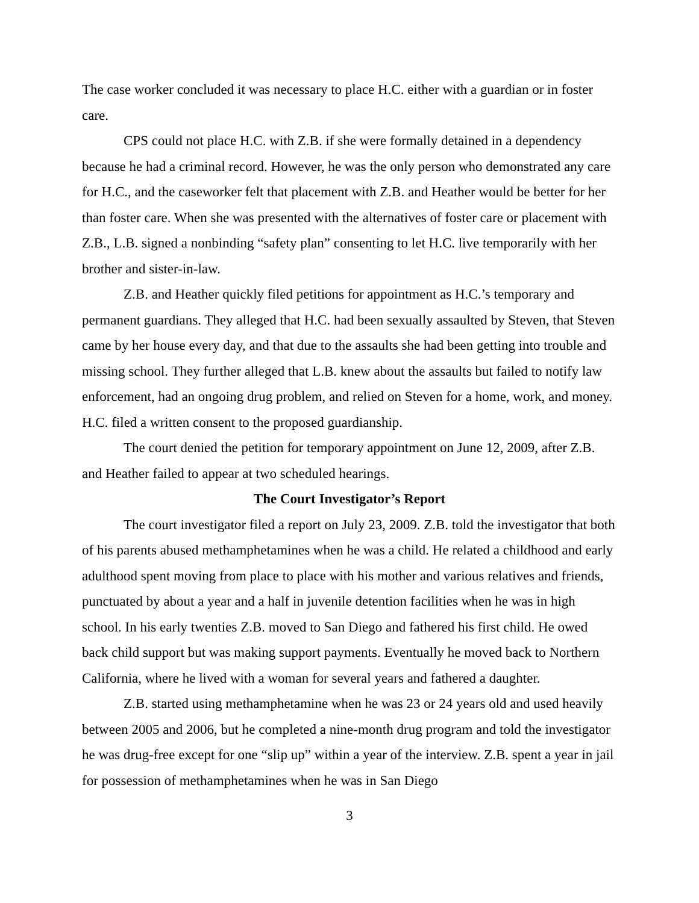The case worker concluded it was necessary to place H.C. either with a guardian or in foster care.
CPS could not place H.C. with Z.B. if she were formally detained in a dependency because he had a criminal record. However, he was the only person who demonstrated any care for H.C., and the caseworker felt that placement with Z.B. and Heather would be better for her than foster care. When she was presented with the alternatives of foster care or placement with Z.B., L.B. signed a nonbinding “safety plan” consenting to let H.C. live temporarily with her brother and sister-in-law.
Z.B. and Heather quickly filed petitions for appointment as H.C.’s temporary and permanent guardians. They alleged that H.C. had been sexually assaulted by Steven, that Steven came by her house every day, and that due to the assaults she had been getting into trouble and missing school. They further alleged that L.B. knew about the assaults but failed to notify law enforcement, had an ongoing drug problem, and relied on Steven for a home, work, and money. H.C. filed a written consent to the proposed guardianship.
The court denied the petition for temporary appointment on June 12, 2009, after Z.B. and Heather failed to appear at two scheduled hearings.
The Court Investigator’s Report
The court investigator filed a report on July 23, 2009. Z.B. told the investigator that both of his parents abused methamphetamines when he was a child. He related a childhood and early adulthood spent moving from place to place with his mother and various relatives and friends, punctuated by about a year and a half in juvenile detention facilities when he was in high school. In his early twenties Z.B. moved to San Diego and fathered his first child. He owed back child support but was making support payments. Eventually he moved back to Northern California, where he lived with a woman for several years and fathered a daughter.
Z.B. started using methamphetamine when he was 23 or 24 years old and used heavily between 2005 and 2006, but he completed a nine-month drug program and told the investigator he was drug-free except for one “slip up” within a year of the interview. Z.B. spent a year in jail for possession of methamphetamines when he was in San Diego
3